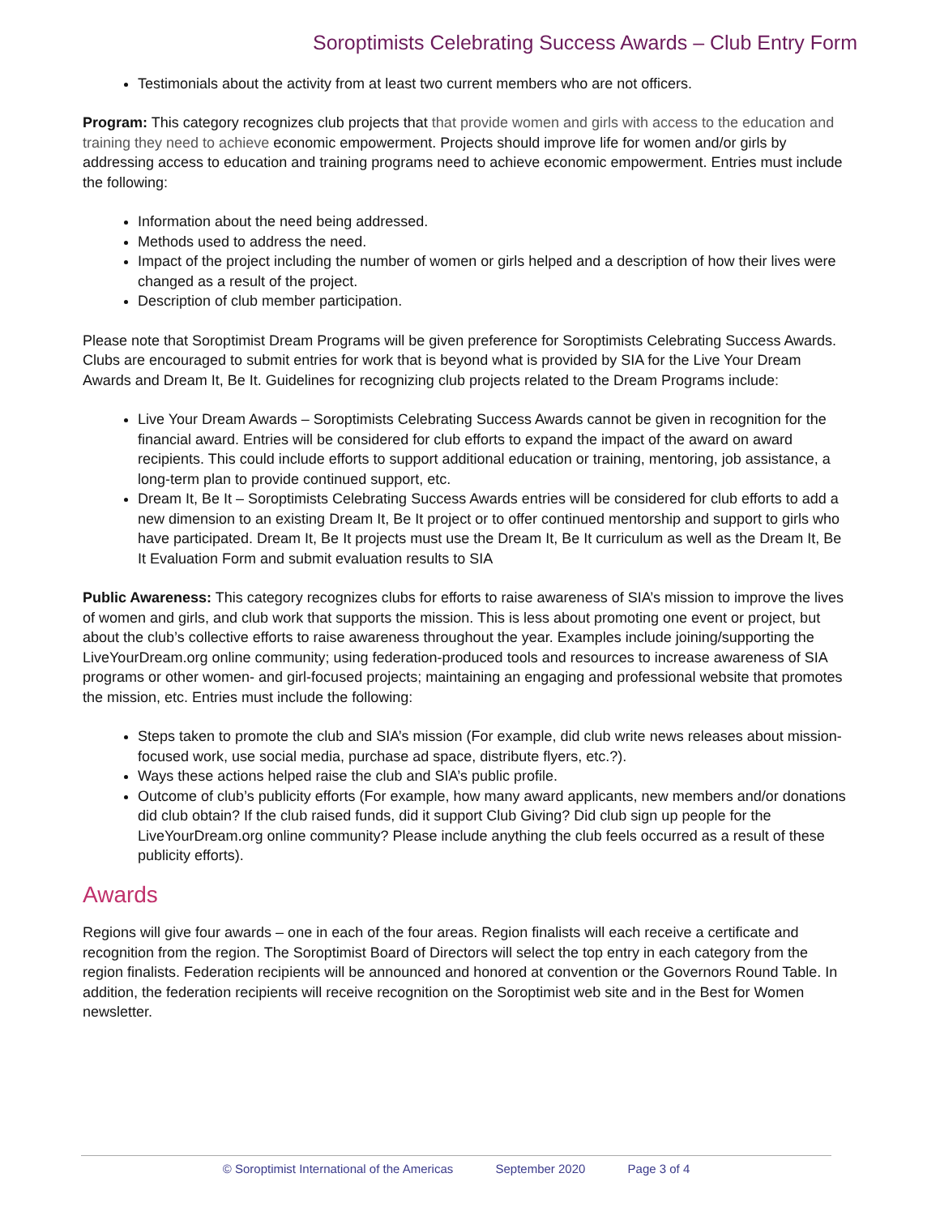Soroptimists Celebrating Success Awards – Club Entry Form
Testimonials about the activity from at least two current members who are not officers.
Program: This category recognizes club projects that that provide women and girls with access to the education and training they need to achieve economic empowerment. Projects should improve life for women and/or girls by addressing access to education and training programs need to achieve economic empowerment. Entries must include the following:
Information about the need being addressed.
Methods used to address the need.
Impact of the project including the number of women or girls helped and a description of how their lives were changed as a result of the project.
Description of club member participation.
Please note that Soroptimist Dream Programs will be given preference for Soroptimists Celebrating Success Awards. Clubs are encouraged to submit entries for work that is beyond what is provided by SIA for the Live Your Dream Awards and Dream It, Be It. Guidelines for recognizing club projects related to the Dream Programs include:
Live Your Dream Awards – Soroptimists Celebrating Success Awards cannot be given in recognition for the financial award. Entries will be considered for club efforts to expand the impact of the award on award recipients. This could include efforts to support additional education or training, mentoring, job assistance, a long-term plan to provide continued support, etc.
Dream It, Be It – Soroptimists Celebrating Success Awards entries will be considered for club efforts to add a new dimension to an existing Dream It, Be It project or to offer continued mentorship and support to girls who have participated. Dream It, Be It projects must use the Dream It, Be It curriculum as well as the Dream It, Be It Evaluation Form and submit evaluation results to SIA
Public Awareness: This category recognizes clubs for efforts to raise awareness of SIA’s mission to improve the lives of women and girls, and club work that supports the mission. This is less about promoting one event or project, but about the club’s collective efforts to raise awareness throughout the year. Examples include joining/supporting the LiveYourDream.org online community; using federation-produced tools and resources to increase awareness of SIA programs or other women- and girl-focused projects; maintaining an engaging and professional website that promotes the mission, etc. Entries must include the following:
Steps taken to promote the club and SIA’s mission (For example, did club write news releases about mission-focused work, use social media, purchase ad space, distribute flyers, etc.?).
Ways these actions helped raise the club and SIA’s public profile.
Outcome of club’s publicity efforts (For example, how many award applicants, new members and/or donations did club obtain? If the club raised funds, did it support Club Giving? Did club sign up people for the LiveYourDream.org online community? Please include anything the club feels occurred as a result of these publicity efforts).
Awards
Regions will give four awards – one in each of the four areas. Region finalists will each receive a certificate and recognition from the region. The Soroptimist Board of Directors will select the top entry in each category from the region finalists. Federation recipients will be announced and honored at convention or the Governors Round Table. In addition, the federation recipients will receive recognition on the Soroptimist web site and in the Best for Women newsletter.
© Soroptimist International of the Americas September 2020 Page 3 of 4